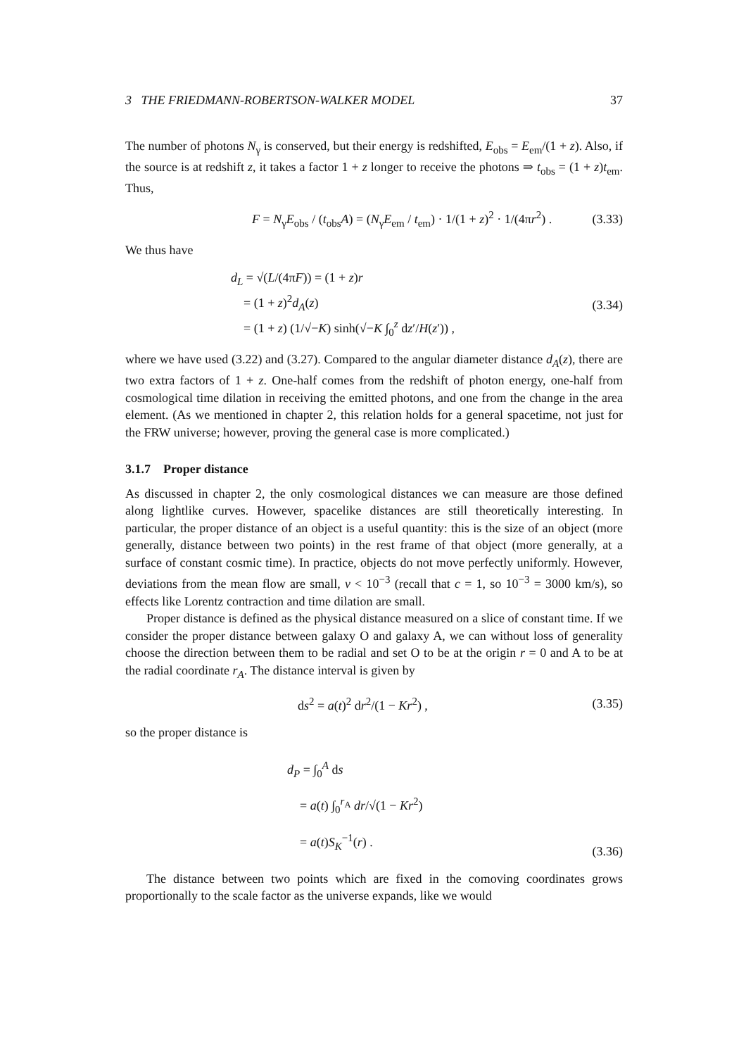3 THE FRIEDMANN-ROBERTSON-WALKER MODEL 37
The number of photons N<sub>γ</sub> is conserved, but their energy is redshifted, E<sub>obs</sub> = E<sub>em</sub>/(1 + z). Also, if the source is at redshift z, it takes a factor 1 + z longer to receive the photons ⇒ t<sub>obs</sub> = (1 + z)t<sub>em</sub>. Thus,
F = N<sub>γ</sub>E<sub>obs</sub> / (t<sub>obs</sub>A) = (N<sub>γ</sub>E<sub>em</sub> / t<sub>em</sub>) · 1/(1 + z)<sup>2</sup> · 1/(4πr<sup>2</sup>) .
(3.33)
We thus have
d<sub>L</sub> = √(L/(4πF)) = (1 + z)r
= (1 + z)<sup>2</sup>d<sub>A</sub>(z)
= (1 + z) (1/√−K) sinh(√−K ∫<sub>0</sub><sup>z</sup> dz′/H(z′)) ,
(3.34)
where we have used (3.22) and (3.27). Compared to the angular diameter distance d<sub>A</sub>(z), there are two extra factors of 1 + z. One-half comes from the redshift of photon energy, one-half from cosmological time dilation in receiving the emitted photons, and one from the change in the area element. (As we mentioned in chapter 2, this relation holds for a general spacetime, not just for the FRW universe; however, proving the general case is more complicated.)
3.1.7 Proper distance
As discussed in chapter 2, the only cosmological distances we can measure are those defined along lightlike curves. However, spacelike distances are still theoretically interesting. In particular, the proper distance of an object is a useful quantity: this is the size of an object (more generally, distance between two points) in the rest frame of that object (more generally, at a surface of constant cosmic time). In practice, objects do not move perfectly uniformly. However, deviations from the mean flow are small, v < 10<sup>−3</sup> (recall that c = 1, so 10<sup>−3</sup> = 3000 km/s), so effects like Lorentz contraction and time dilation are small.
Proper distance is defined as the physical distance measured on a slice of constant time. If we consider the proper distance between galaxy O and galaxy A, we can without loss of generality choose the direction between them to be radial and set O to be at the origin r = 0 and A to be at the radial coordinate r<sub>A</sub>. The distance interval is given by
ds<sup>2</sup> = a(t)<sup>2</sup> dr<sup>2</sup>/(1 − Kr<sup>2</sup>) ,
(3.35)
so the proper distance is
d<sub>P</sub> = ∫<sub>0</sub><sup>A</sup> ds
= a(t) ∫<sub>0</sub><sup>r<sub>A</sub></sup> dr/√(1 − Kr<sup>2</sup>)
= a(t)S<sub>K</sub><sup>−1</sup>(r) .
(3.36)
The distance between two points which are fixed in the comoving coordinates grows proportionally to the scale factor as the universe expands, like we would